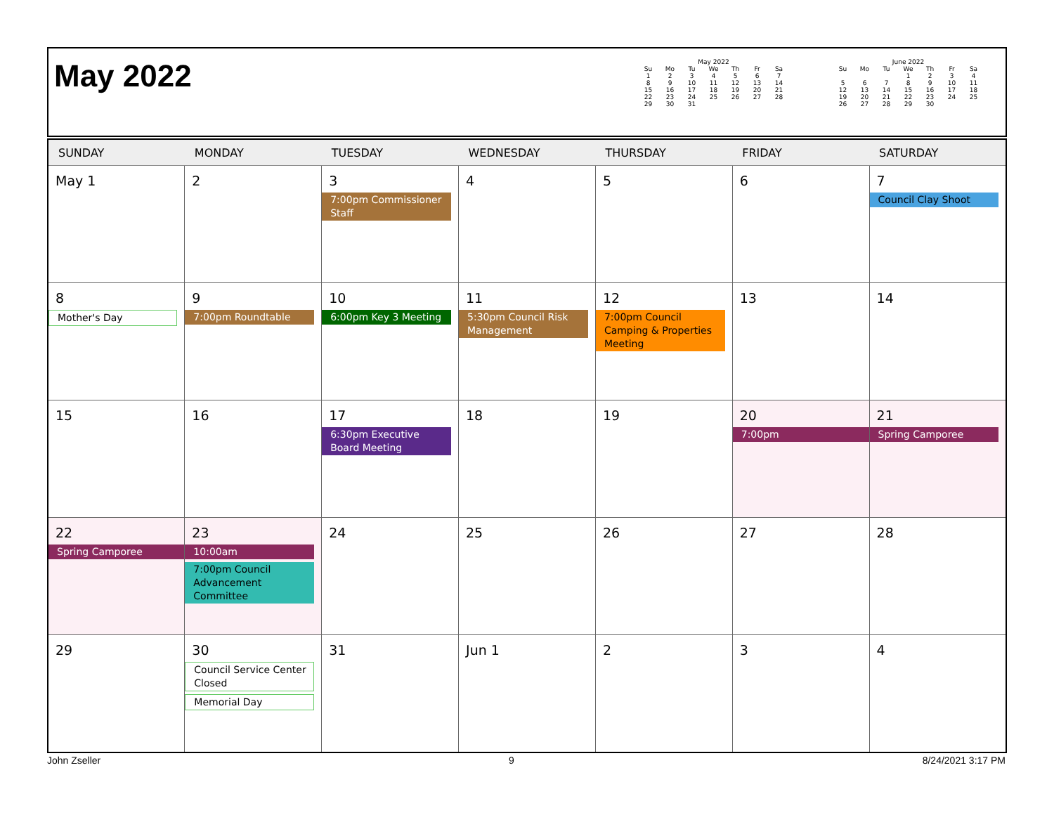May 2022
May 2022
| Su | Mo | Tu | We | Th | Fr | Sa |
| --- | --- | --- | --- | --- | --- | --- |
| 1 | 2 | 3 | 4 | 5 | 6 | 7 |
| 8 | 9 | 10 | 11 | 12 | 13 | 14 |
| 15 | 16 | 17 | 18 | 19 | 20 | 21 |
| 22 | 23 | 24 | 25 | 26 | 27 | 28 |
| 29 | 30 | 31 | | | | |
June 2022
| Su | Mo | Tu | We | Th | Fr | Sa |
| --- | --- | --- | --- | --- | --- | --- |
| | | | 1 | 2 | 3 | 4 |
| 5 | 6 | 7 | 8 | 9 | 10 | 11 |
| 12 | 13 | 14 | 15 | 16 | 17 | 18 |
| 19 | 20 | 21 | 22 | 23 | 24 | 25 |
| 26 | 27 | 28 | 29 | 30 | | |
| SUNDAY | MONDAY | TUESDAY | WEDNESDAY | THURSDAY | FRIDAY | SATURDAY |
| --- | --- | --- | --- | --- | --- | --- |
| May 1 | 2 | 3 7:00pm Commissioner Staff | 4 | 5 | 6 | 7 Council Clay Shoot |
| 8 Mother's Day | 9 7:00pm Roundtable | 10 6:00pm Key 3 Meeting | 11 5:30pm Council Risk Management | 12 7:00pm Council Camping & Properties Meeting | 13 | 14 |
| 15 | 16 | 17 6:30pm Executive Board Meeting | 18 | 19 | 20 7:00pm | 21 Spring Camporee |
| 22 Spring Camporee | 23 10:00am 7:00pm Council Advancement Committee | 24 | 25 | 26 | 27 | 28 |
| 29 | 30 Council Service Center Closed Memorial Day | 31 | Jun 1 | 2 | 3 | 4 |
John Zseller 9 8/24/2021 3:17 PM